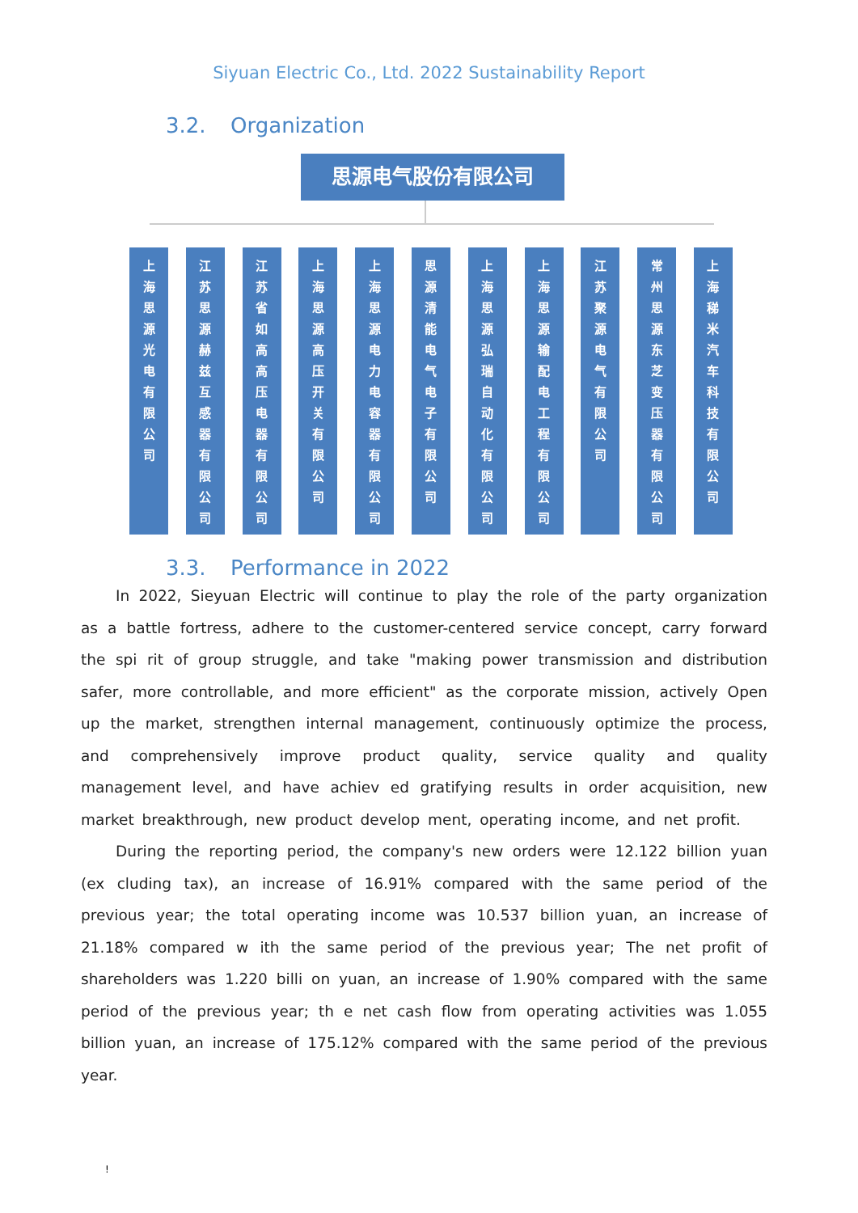Siyuan Electric Co., Ltd. 2022 Sustainability Report
3.2. Organization
思源电气股份有限公司
上
海
思
源
光
电
有
限
公
司
江
苏
思
源
赫
兹
互
感
器
有
限
公
司
江
苏
省
如
高
高
压
电
器
有
限
公
司
上
海
思
源
高
压
开
关
有
限
公
司
上
海
思
源
电
力
电
容
器
有
限
公
司
思
源
清
能
电
气
电
子
有
限
公
司
上
海
思
源
弘
瑞
自
动
化
有
限
公
司
上
海
思
源
输
配
电
工
程
有
限
公
司
江
苏
聚
源
电
气
有
限
公
司
常
州
思
源
东
芝
变
压
器
有
限
公
司
上
海
稊
米
汽
车
科
技
有
限
公
司
3.3. Performance in 2022
In 2022, Sieyuan Electric will continue to play the role of the party organization as a battle fortress, adhere to the customer-centered service concept, carry forward the spi rit of group struggle, and take "making power transmission and distribution safer, more controllable, and more efficient" as the corporate mission, actively Open up the market, strengthen internal management, continuously optimize the process, and comprehensively improve product quality, service quality and quality management level, and have achiev ed gratifying results in order acquisition, new market breakthrough, new product develop ment, operating income, and net profit.
During the reporting period, the company's new orders were 12.122 billion yuan (ex cluding tax), an increase of 16.91% compared with the same period of the previous year; the total operating income was 10.537 billion yuan, an increase of 21.18% compared w ith the same period of the previous year; The net profit of shareholders was 1.220 billi on yuan, an increase of 1.90% compared with the same period of the previous year; th e net cash flow from operating activities was 1.055 billion yuan, an increase of 175.12% compared with the same period of the previous year.
!